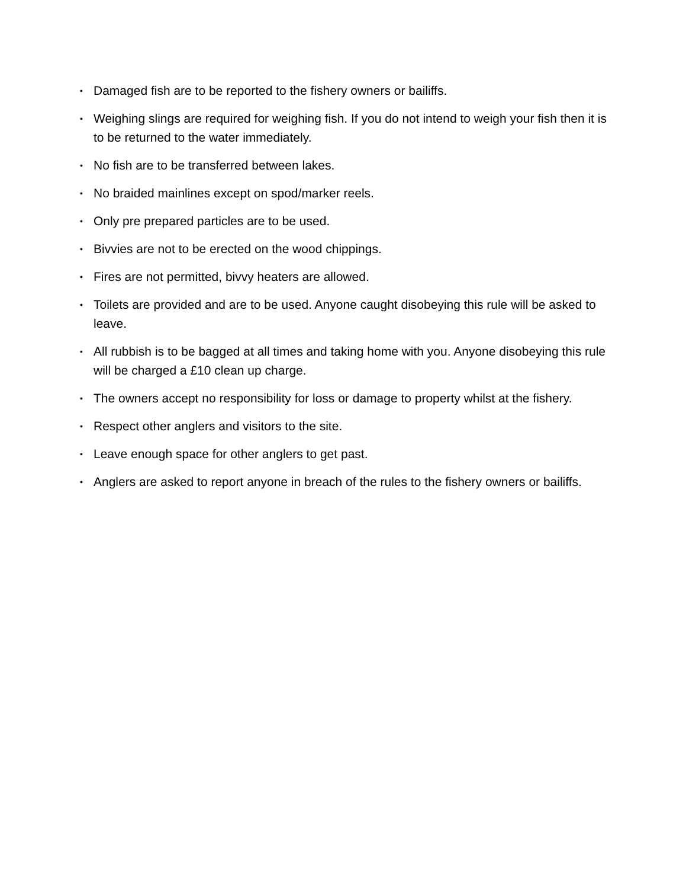• Damaged fish are to be reported to the fishery owners or bailiffs.
• Weighing slings are required for weighing fish. If you do not intend to weigh your fish then it is to be returned to the water immediately.
• No fish are to be transferred between lakes.
• No braided mainlines except on spod/marker reels.
• Only pre prepared particles are to be used.
• Bivvies are not to be erected on the wood chippings.
• Fires are not permitted, bivvy heaters are allowed.
• Toilets are provided and are to be used. Anyone caught disobeying this rule will be asked to leave.
• All rubbish is to be bagged at all times and taking home with you. Anyone disobeying this rule will be charged a £10 clean up charge.
• The owners accept no responsibility for loss or damage to property whilst at the fishery.
• Respect other anglers and visitors to the site.
• Leave enough space for other anglers to get past.
• Anglers are asked to report anyone in breach of the rules to the fishery owners or bailiffs.